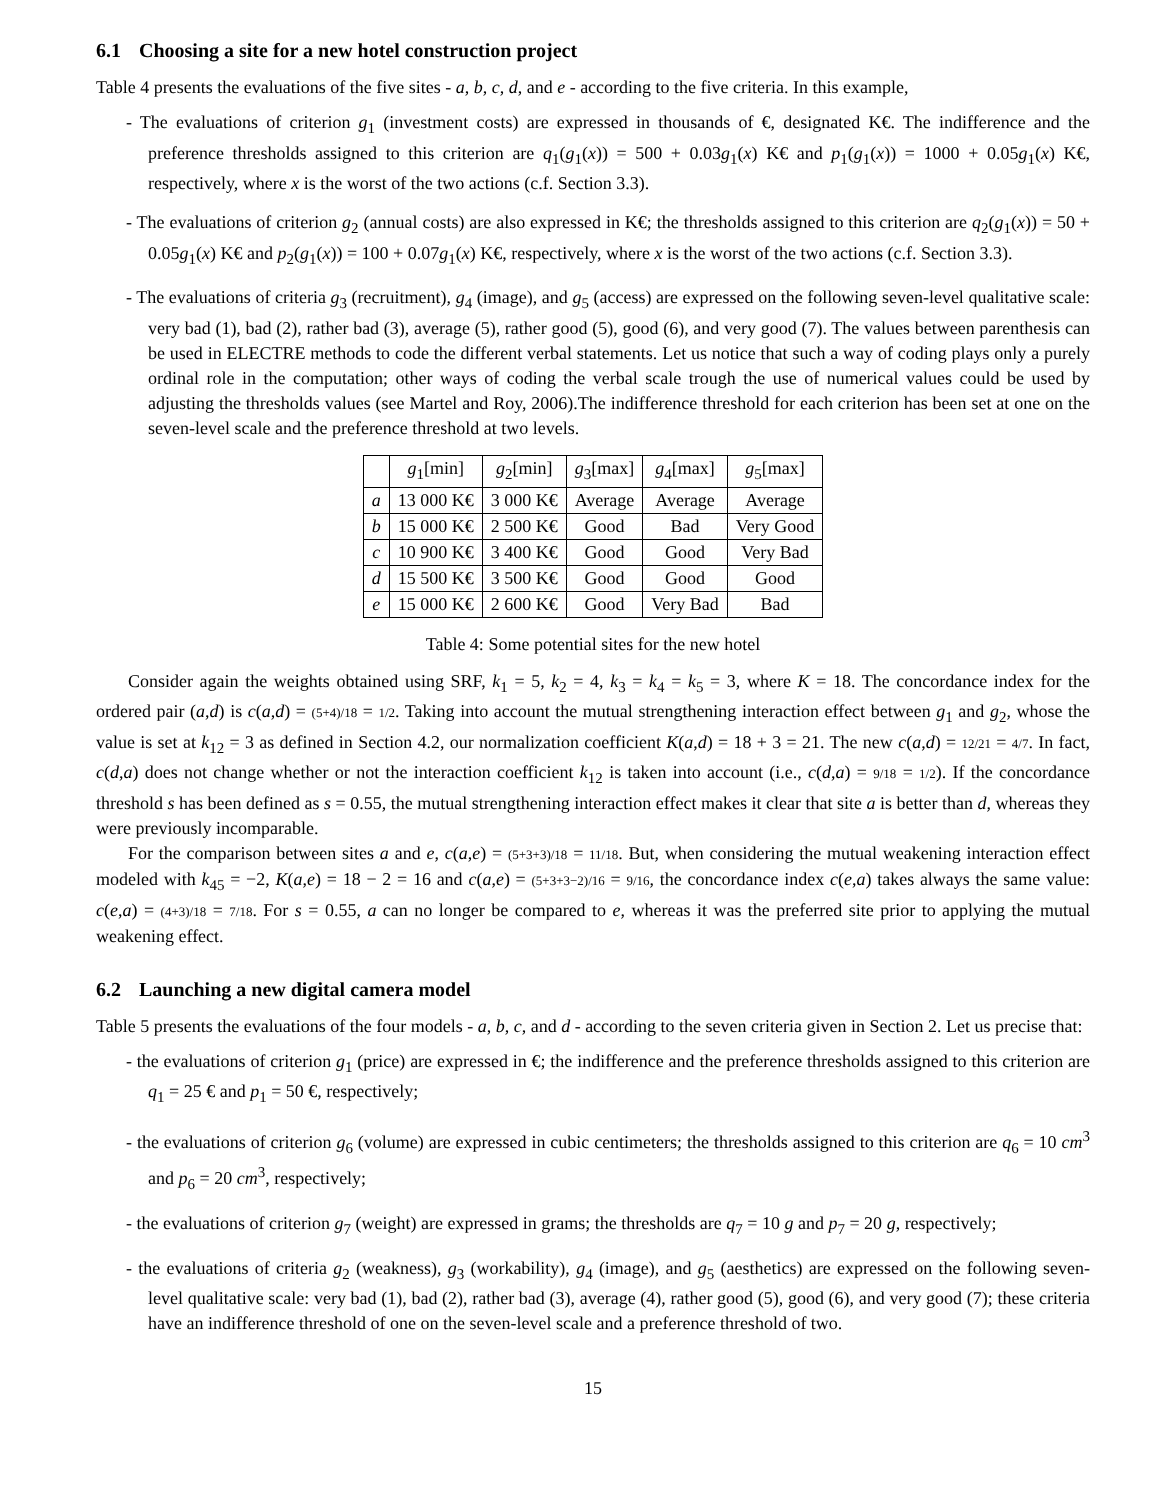6.1 Choosing a site for a new hotel construction project
Table 4 presents the evaluations of the five sites - a, b, c, d, and e - according to the five criteria. In this example,
- The evaluations of criterion g<sub>1</sub> (investment costs) are expressed in thousands of €, designated K€. The indifference and the preference thresholds assigned to this criterion are q<sub>1</sub>(g<sub>1</sub>(x)) = 500 + 0.03g<sub>1</sub>(x) K€ and p<sub>1</sub>(g<sub>1</sub>(x)) = 1000 + 0.05g<sub>1</sub>(x) K€, respectively, where x is the worst of the two actions (c.f. Section 3.3).
- The evaluations of criterion g<sub>2</sub> (annual costs) are also expressed in K€; the thresholds assigned to this criterion are q<sub>2</sub>(g<sub>1</sub>(x)) = 50 + 0.05g<sub>1</sub>(x) K€ and p<sub>2</sub>(g<sub>1</sub>(x)) = 100 + 0.07g<sub>1</sub>(x) K€, respectively, where x is the worst of the two actions (c.f. Section 3.3).
- The evaluations of criteria g<sub>3</sub> (recruitment), g<sub>4</sub> (image), and g<sub>5</sub> (access) are expressed on the following seven-level qualitative scale: very bad (1), bad (2), rather bad (3), average (5), rather good (5), good (6), and very good (7). The values between parenthesis can be used in ELECTRE methods to code the different verbal statements. Let us notice that such a way of coding plays only a purely ordinal role in the computation; other ways of coding the verbal scale trough the use of numerical values could be used by adjusting the thresholds values (see Martel and Roy, 2006).The indifference threshold for each criterion has been set at one on the seven-level scale and the preference threshold at two levels.
| | g<sub>1</sub>[min] | g<sub>2</sub>[min] | g<sub>3</sub>[max] | g<sub>4</sub>[max] | g<sub>5</sub>[max] |
| --- | --- | --- | --- | --- | --- |
| a | 13 000 K€ | 3 000 K€ | Average | Average | Average |
| b | 15 000 K€ | 2 500 K€ | Good | Bad | Very Good |
| c | 10 900 K€ | 3 400 K€ | Good | Good | Very Bad |
| d | 15 500 K€ | 3 500 K€ | Good | Good | Good |
| e | 15 000 K€ | 2 600 K€ | Good | Very Bad | Bad |
Table 4: Some potential sites for the new hotel
Consider again the weights obtained using SRF, k<sub>1</sub> = 5, k<sub>2</sub> = 4, k<sub>3</sub> = k<sub>4</sub> = k<sub>5</sub> = 3, where K = 18. The concordance index for the ordered pair (a,d) is c(a,d) = (5+4)/18 = 1/2. Taking into account the mutual strengthening interaction effect between g<sub>1</sub> and g<sub>2</sub>, whose the value is set at k<sub>12</sub> = 3 as defined in Section 4.2, our normalization coefficient K(a,d) = 18 + 3 = 21. The new c(a,d) = 12/21 = 4/7. In fact, c(d,a) does not change whether or not the interaction coefficient k<sub>12</sub> is taken into account (i.e., c(d,a) = 9/18 = 1/2). If the concordance threshold s has been defined as s = 0.55, the mutual strengthening interaction effect makes it clear that site a is better than d, whereas they were previously incomparable.
For the comparison between sites a and e, c(a,e) = (5+3+3)/18 = 11/18. But, when considering the mutual weakening interaction effect modeled with k<sub>45</sub> = −2, K(a,e) = 18 − 2 = 16 and c(a,e) = (5+3+3−2)/16 = 9/16, the concordance index c(e,a) takes always the same value: c(e,a) = (4+3)/18 = 7/18. For s = 0.55, a can no longer be compared to e, whereas it was the preferred site prior to applying the mutual weakening effect.
6.2 Launching a new digital camera model
Table 5 presents the evaluations of the four models - a, b, c, and d - according to the seven criteria given in Section 2. Let us precise that:
- the evaluations of criterion g<sub>1</sub> (price) are expressed in €; the indifference and the preference thresholds assigned to this criterion are q<sub>1</sub> = 25 € and p<sub>1</sub> = 50 €, respectively;
- the evaluations of criterion g<sub>6</sub> (volume) are expressed in cubic centimeters; the thresholds assigned to this criterion are q<sub>6</sub> = 10 cm<sup>3</sup> and p<sub>6</sub> = 20 cm<sup>3</sup>, respectively;
- the evaluations of criterion g<sub>7</sub> (weight) are expressed in grams; the thresholds are q<sub>7</sub> = 10 g and p<sub>7</sub> = 20 g, respectively;
- the evaluations of criteria g<sub>2</sub> (weakness), g<sub>3</sub> (workability), g<sub>4</sub> (image), and g<sub>5</sub> (aesthetics) are expressed on the following seven-level qualitative scale: very bad (1), bad (2), rather bad (3), average (4), rather good (5), good (6), and very good (7); these criteria have an indifference threshold of one on the seven-level scale and a preference threshold of two.
15